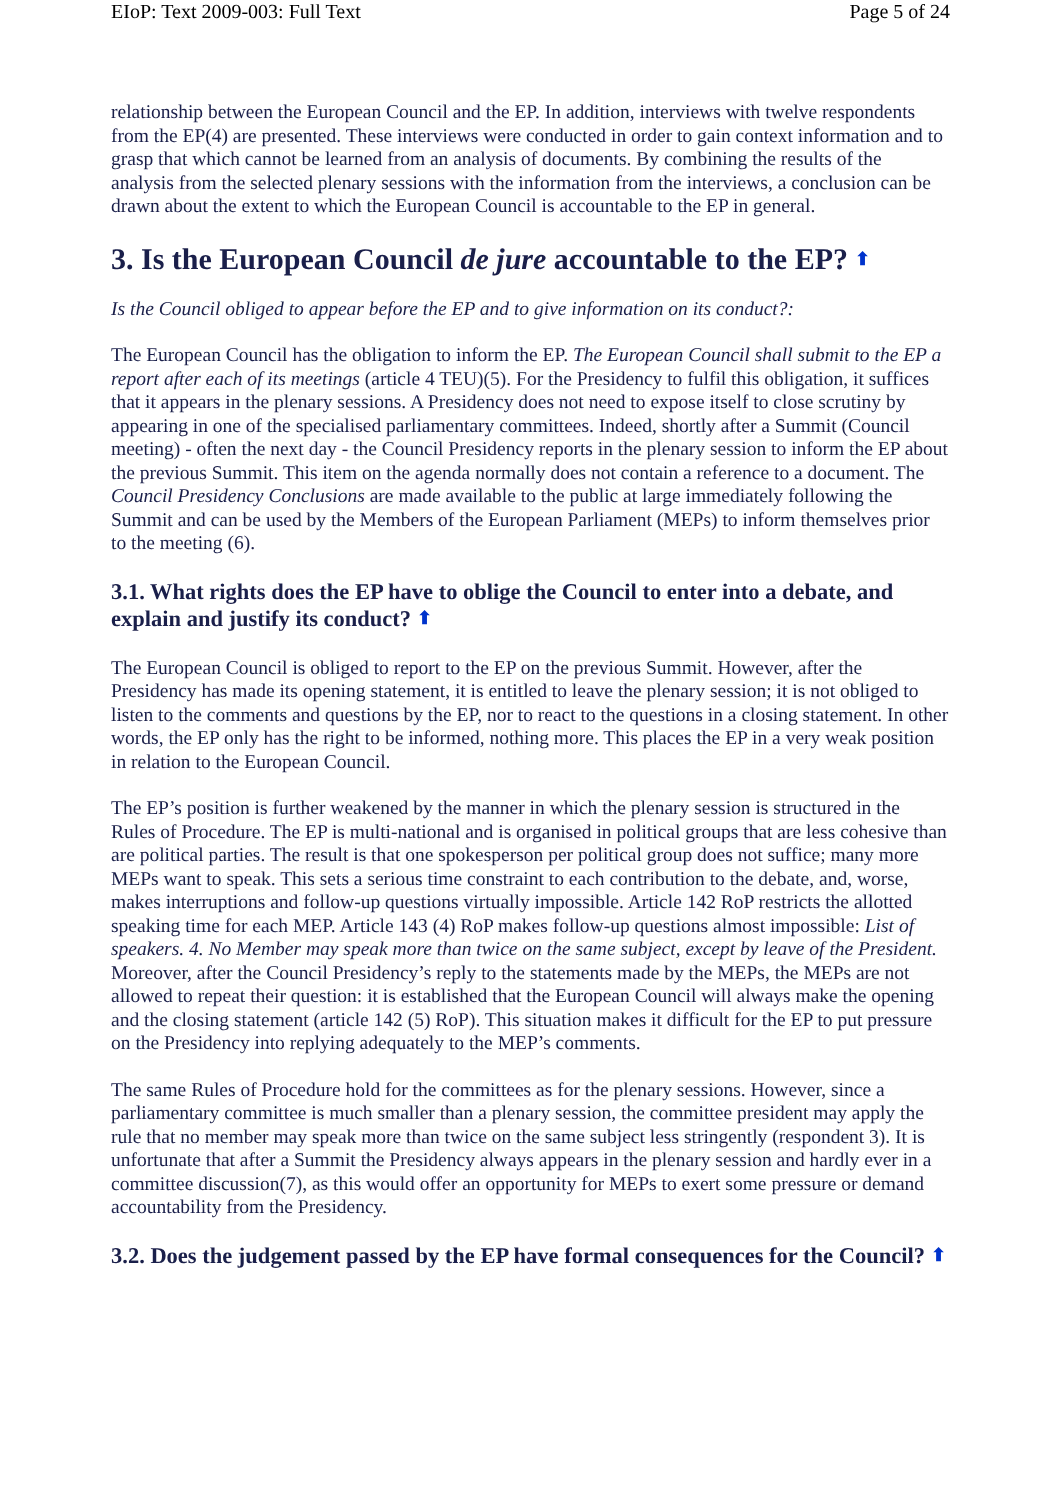EIoP: Text 2009-003: Full Text Page 5 of 24
relationship between the European Council and the EP. In addition, interviews with twelve respondents from the EP(4) are presented. These interviews were conducted in order to gain context information and to grasp that which cannot be learned from an analysis of documents. By combining the results of the analysis from the selected plenary sessions with the information from the interviews, a conclusion can be drawn about the extent to which the European Council is accountable to the EP in general.
3. Is the European Council de jure accountable to the EP? ⬆
Is the Council obliged to appear before the EP and to give information on its conduct?:
The European Council has the obligation to inform the EP. The European Council shall submit to the EP a report after each of its meetings (article 4 TEU)(5). For the Presidency to fulfil this obligation, it suffices that it appears in the plenary sessions. A Presidency does not need to expose itself to close scrutiny by appearing in one of the specialised parliamentary committees. Indeed, shortly after a Summit (Council meeting) - often the next day - the Council Presidency reports in the plenary session to inform the EP about the previous Summit. This item on the agenda normally does not contain a reference to a document. The Council Presidency Conclusions are made available to the public at large immediately following the Summit and can be used by the Members of the European Parliament (MEPs) to inform themselves prior to the meeting (6).
3.1. What rights does the EP have to oblige the Council to enter into a debate, and explain and justify its conduct? ⬆
The European Council is obliged to report to the EP on the previous Summit. However, after the Presidency has made its opening statement, it is entitled to leave the plenary session; it is not obliged to listen to the comments and questions by the EP, nor to react to the questions in a closing statement. In other words, the EP only has the right to be informed, nothing more. This places the EP in a very weak position in relation to the European Council.
The EP’s position is further weakened by the manner in which the plenary session is structured in the Rules of Procedure. The EP is multi-national and is organised in political groups that are less cohesive than are political parties. The result is that one spokesperson per political group does not suffice; many more MEPs want to speak. This sets a serious time constraint to each contribution to the debate, and, worse, makes interruptions and follow-up questions virtually impossible. Article 142 RoP restricts the allotted speaking time for each MEP. Article 143 (4) RoP makes follow-up questions almost impossible: List of speakers. 4. No Member may speak more than twice on the same subject, except by leave of the President. Moreover, after the Council Presidency’s reply to the statements made by the MEPs, the MEPs are not allowed to repeat their question: it is established that the European Council will always make the opening and the closing statement (article 142 (5) RoP). This situation makes it difficult for the EP to put pressure on the Presidency into replying adequately to the MEP’s comments.
The same Rules of Procedure hold for the committees as for the plenary sessions. However, since a parliamentary committee is much smaller than a plenary session, the committee president may apply the rule that no member may speak more than twice on the same subject less stringently (respondent 3). It is unfortunate that after a Summit the Presidency always appears in the plenary session and hardly ever in a committee discussion(7), as this would offer an opportunity for MEPs to exert some pressure or demand accountability from the Presidency.
3.2. Does the judgement passed by the EP have formal consequences for the Council? ⬆